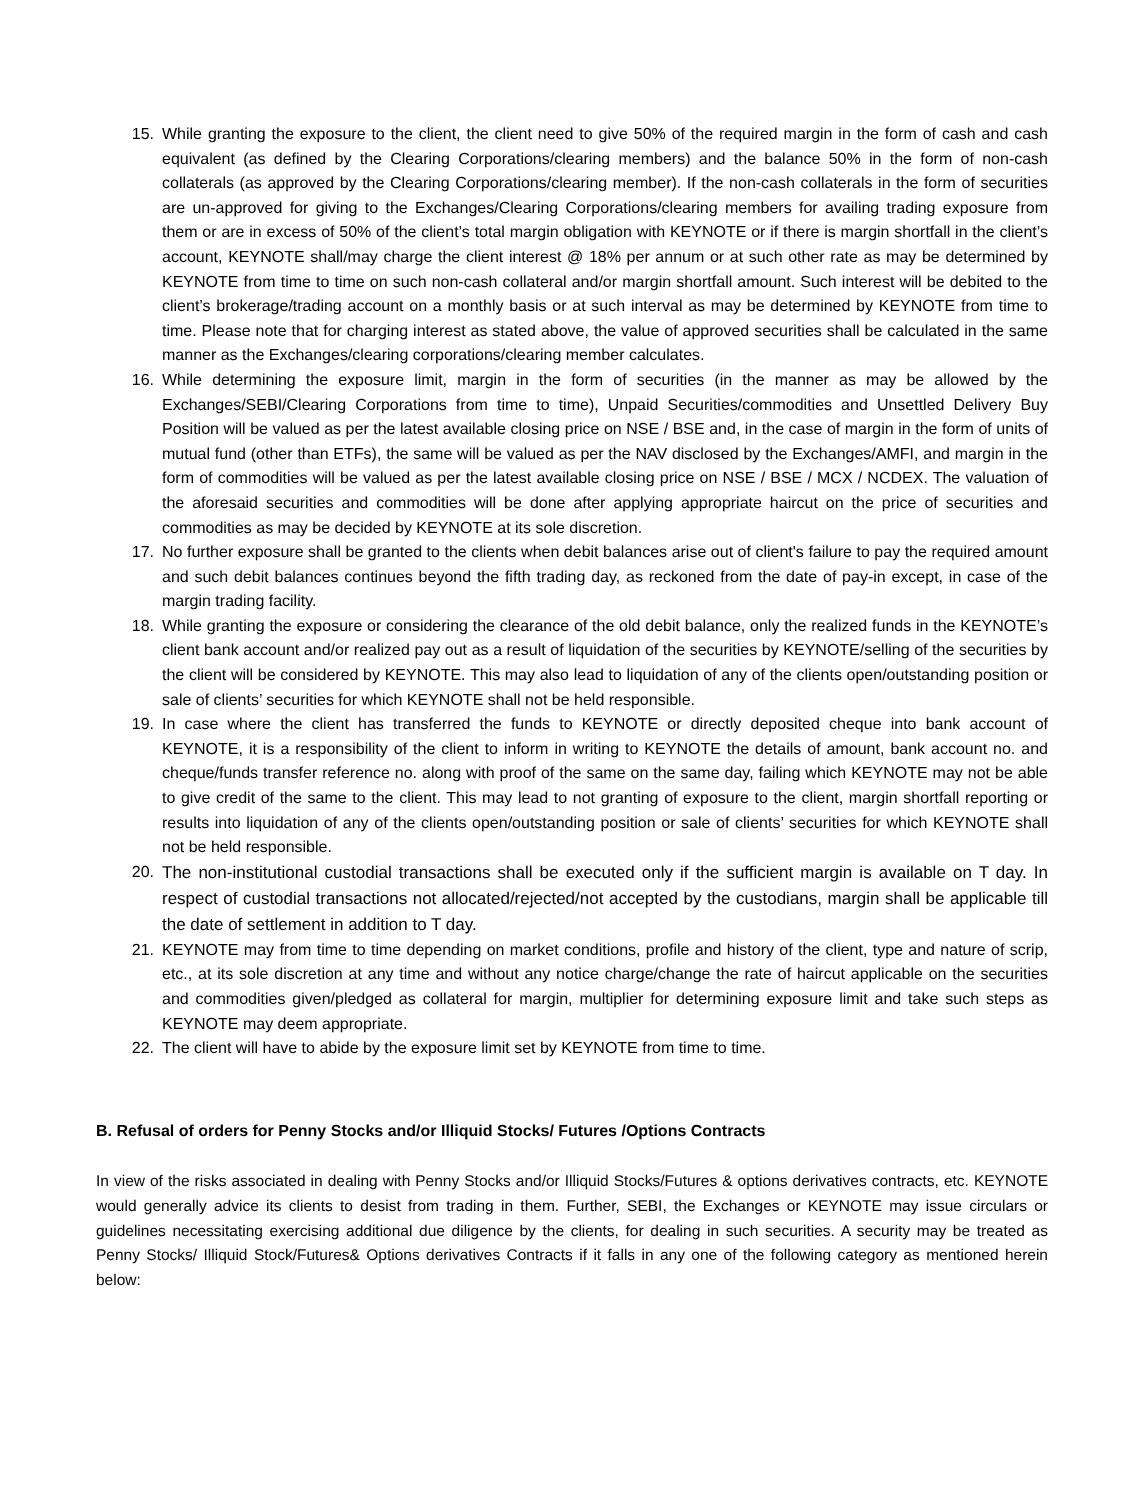15. While granting the exposure to the client, the client need to give 50% of the required margin in the form of cash and cash equivalent (as defined by the Clearing Corporations/clearing members) and the balance 50% in the form of non-cash collaterals (as approved by the Clearing Corporations/clearing member). If the non-cash collaterals in the form of securities are un-approved for giving to the Exchanges/Clearing Corporations/clearing members for availing trading exposure from them or are in excess of 50% of the client’s total margin obligation with KEYNOTE or if there is margin shortfall in the client’s account, KEYNOTE shall/may charge the client interest @ 18% per annum or at such other rate as may be determined by KEYNOTE from time to time on such non-cash collateral and/or margin shortfall amount. Such interest will be debited to the client’s brokerage/trading account on a monthly basis or at such interval as may be determined by KEYNOTE from time to time. Please note that for charging interest as stated above, the value of approved securities shall be calculated in the same manner as the Exchanges/clearing corporations/clearing member calculates.
16. While determining the exposure limit, margin in the form of securities (in the manner as may be allowed by the Exchanges/SEBI/Clearing Corporations from time to time), Unpaid Securities/commodities and Unsettled Delivery Buy Position will be valued as per the latest available closing price on NSE / BSE and, in the case of margin in the form of units of mutual fund (other than ETFs), the same will be valued as per the NAV disclosed by the Exchanges/AMFI, and margin in the form of commodities will be valued as per the latest available closing price on NSE / BSE / MCX / NCDEX. The valuation of the aforesaid securities and commodities will be done after applying appropriate haircut on the price of securities and commodities as may be decided by KEYNOTE at its sole discretion.
17. No further exposure shall be granted to the clients when debit balances arise out of client's failure to pay the required amount and such debit balances continues beyond the fifth trading day, as reckoned from the date of pay-in except, in case of the margin trading facility.
18. While granting the exposure or considering the clearance of the old debit balance, only the realized funds in the KEYNOTE’s client bank account and/or realized pay out as a result of liquidation of the securities by KEYNOTE/selling of the securities by the client will be considered by KEYNOTE. This may also lead to liquidation of any of the clients open/outstanding position or sale of clients’ securities for which KEYNOTE shall not be held responsible.
19. In case where the client has transferred the funds to KEYNOTE or directly deposited cheque into bank account of KEYNOTE, it is a responsibility of the client to inform in writing to KEYNOTE the details of amount, bank account no. and cheque/funds transfer reference no. along with proof of the same on the same day, failing which KEYNOTE may not be able to give credit of the same to the client. This may lead to not granting of exposure to the client, margin shortfall reporting or results into liquidation of any of the clients open/outstanding position or sale of clients’ securities for which KEYNOTE shall not be held responsible.
20. The non-institutional custodial transactions shall be executed only if the sufficient margin is available on T day. In respect of custodial transactions not allocated/rejected/not accepted by the custodians, margin shall be applicable till the date of settlement in addition to T day.
21. KEYNOTE may from time to time depending on market conditions, profile and history of the client, type and nature of scrip, etc., at its sole discretion at any time and without any notice charge/change the rate of haircut applicable on the securities and commodities given/pledged as collateral for margin, multiplier for determining exposure limit and take such steps as KEYNOTE may deem appropriate.
22. The client will have to abide by the exposure limit set by KEYNOTE from time to time.
B. Refusal of orders for Penny Stocks and/or Illiquid Stocks/ Futures /Options Contracts
In view of the risks associated in dealing with Penny Stocks and/or Illiquid Stocks/Futures & options derivatives contracts, etc. KEYNOTE would generally advice its clients to desist from trading in them. Further, SEBI, the Exchanges or KEYNOTE may issue circulars or guidelines necessitating exercising additional due diligence by the clients, for dealing in such securities. A security may be treated as Penny Stocks/ Illiquid Stock/Futures& Options derivatives Contracts if it falls in any one of the following category as mentioned herein below: